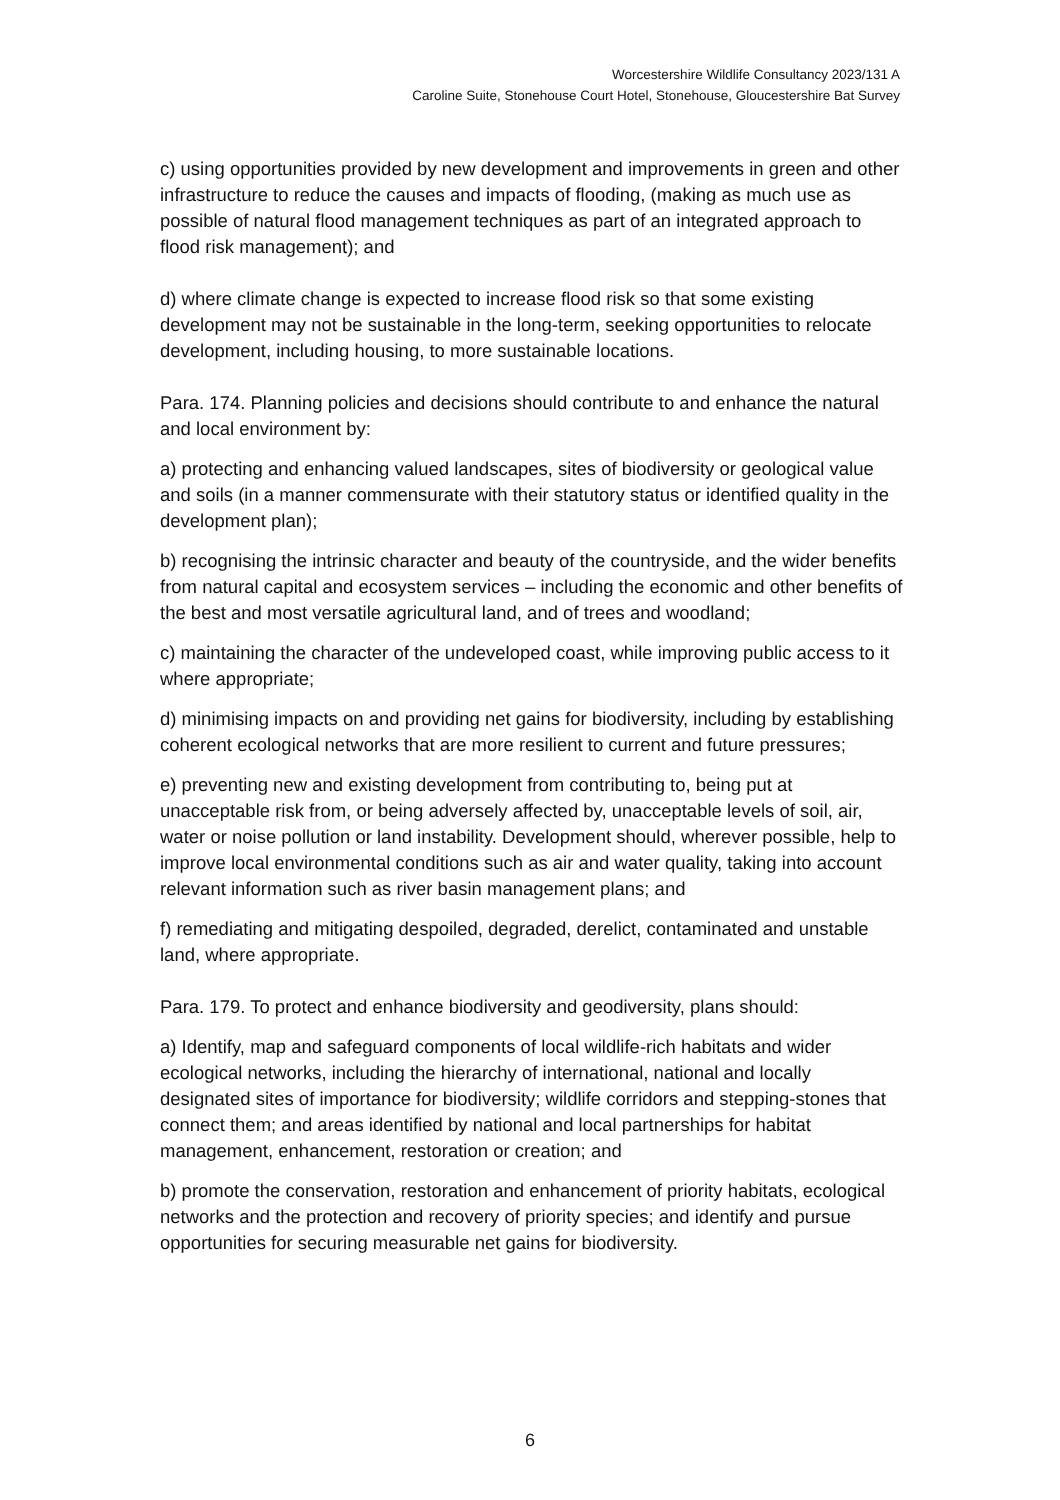Worcestershire Wildlife Consultancy 2023/131 A
Caroline Suite, Stonehouse Court Hotel, Stonehouse, Gloucestershire Bat Survey
c) using opportunities provided by new development and improvements in green and other infrastructure to reduce the causes and impacts of flooding, (making as much use as possible of natural flood management techniques as part of an integrated approach to flood risk management); and
d) where climate change is expected to increase flood risk so that some existing development may not be sustainable in the long-term, seeking opportunities to relocate development, including housing, to more sustainable locations.
Para. 174. Planning policies and decisions should contribute to and enhance the natural and local environment by:
a) protecting and enhancing valued landscapes, sites of biodiversity or geological value and soils (in a manner commensurate with their statutory status or identified quality in the development plan);
b) recognising the intrinsic character and beauty of the countryside, and the wider benefits from natural capital and ecosystem services – including the economic and other benefits of the best and most versatile agricultural land, and of trees and woodland;
c) maintaining the character of the undeveloped coast, while improving public access to it where appropriate;
d) minimising impacts on and providing net gains for biodiversity, including by establishing coherent ecological networks that are more resilient to current and future pressures;
e) preventing new and existing development from contributing to, being put at unacceptable risk from, or being adversely affected by, unacceptable levels of soil, air, water or noise pollution or land instability. Development should, wherever possible, help to improve local environmental conditions such as air and water quality, taking into account relevant information such as river basin management plans; and
f) remediating and mitigating despoiled, degraded, derelict, contaminated and unstable land, where appropriate.
Para. 179. To protect and enhance biodiversity and geodiversity, plans should:
a) Identify, map and safeguard components of local wildlife-rich habitats and wider ecological networks, including the hierarchy of international, national and locally designated sites of importance for biodiversity; wildlife corridors and stepping-stones that connect them; and areas identified by national and local partnerships for habitat management, enhancement, restoration or creation; and
b) promote the conservation, restoration and enhancement of priority habitats, ecological networks and the protection and recovery of priority species; and identify and pursue opportunities for securing measurable net gains for biodiversity.
6